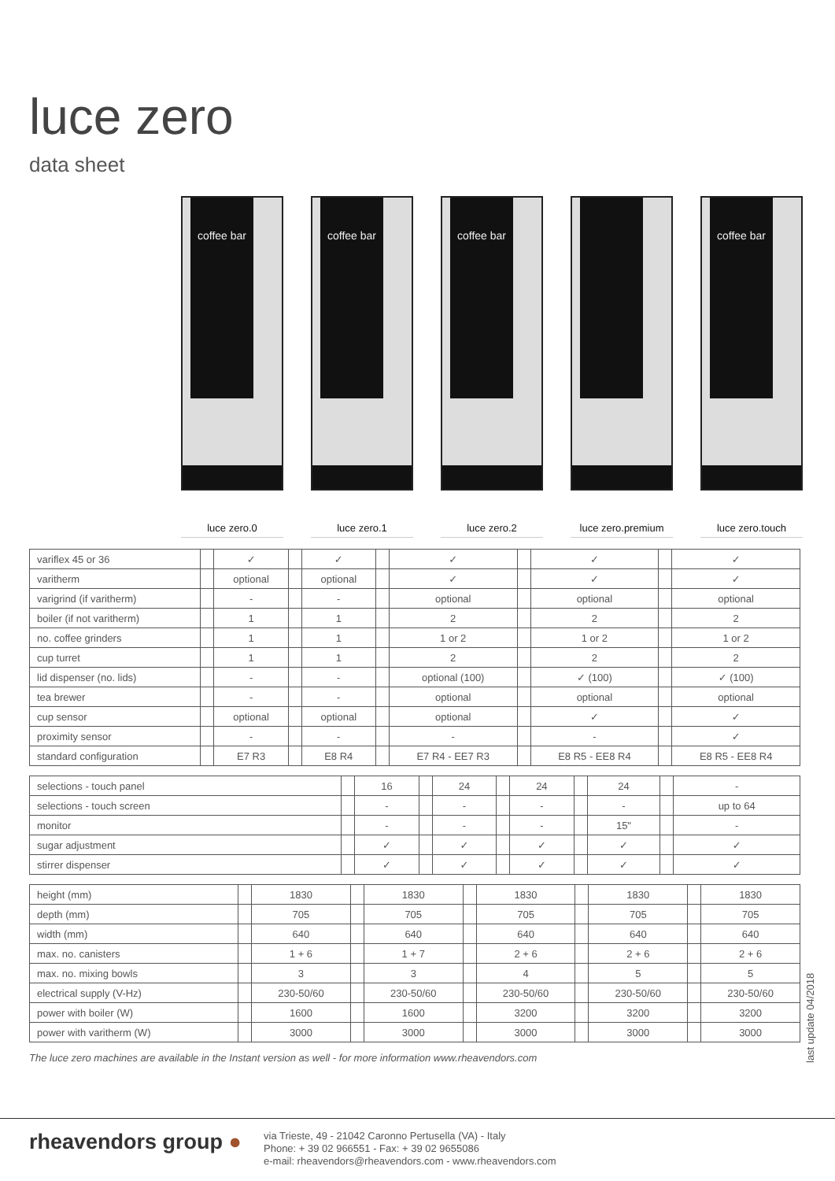luce zero
data sheet
coffee bar
luce zero.0
coffee bar
luce zero.1
coffee bar
luce zero.2
luce zero.premium
coffee bar
luce zero.touch
| variflex 45 or 36 | | ✓ | | ✓ | | ✓ | | ✓ | | ✓ |
| varitherm | | optional | | optional | | ✓ | | ✓ | | ✓ |
| varigrind (if varitherm) | | - | | - | | optional | | optional | | optional |
| boiler (if not varitherm) | | 1 | | 1 | | 2 | | 2 | | 2 |
| no. coffee grinders | | 1 | | 1 | | 1 or 2 | | 1 or 2 | | 1 or 2 |
| cup turret | | 1 | | 1 | | 2 | | 2 | | 2 |
| lid dispenser (no. lids) | | - | | - | | optional (100) | | ✓ (100) | | ✓ (100) |
| tea brewer | | - | | - | | optional | | optional | | optional |
| cup sensor | | optional | | optional | | optional | | ✓ | | ✓ |
| proximity sensor | | - | | - | | - | | - | | ✓ |
| standard configuration | | E7 R3 | | E8 R4 | | E7 R4 - EE7 R3 | | E8 R5 - EE8 R4 | | E8 R5 - EE8 R4 |
| selections - touch panel | | 16 | | 24 | | 24 | | 24 | | - |
| selections - touch screen | | - | | - | | - | | - | | up to 64 |
| monitor | | - | | - | | - | | 15" | | - |
| sugar adjustment | | ✓ | | ✓ | | ✓ | | ✓ | | ✓ |
| stirrer dispenser | | ✓ | | ✓ | | ✓ | | ✓ | | ✓ |
| height (mm) | | 1830 | | 1830 | | 1830 | | 1830 | | 1830 |
| depth (mm) | | 705 | | 705 | | 705 | | 705 | | 705 |
| width (mm) | | 640 | | 640 | | 640 | | 640 | | 640 |
| max. no. canisters | | 1 + 6 | | 1 + 7 | | 2 + 6 | | 2 + 6 | | 2 + 6 |
| max. no. mixing bowls | | 3 | | 3 | | 4 | | 5 | | 5 |
| electrical supply (V-Hz) | | 230-50/60 | | 230-50/60 | | 230-50/60 | | 230-50/60 | | 230-50/60 |
| power with boiler (W) | | 1600 | | 1600 | | 3200 | | 3200 | | 3200 |
| power with varitherm (W) | | 3000 | | 3000 | | 3000 | | 3000 | | 3000 |
The luce zero machines are available in the Instant version as well - for more information www.rheavendors.com
last update 04/2018
rheavendors group ●
via Trieste, 49 - 21042 Caronno Pertusella (VA) - Italy
Phone: + 39 02 966551 - Fax: + 39 02 9655086
e-mail: rheavendors@rheavendors.com - www.rheavendors.com